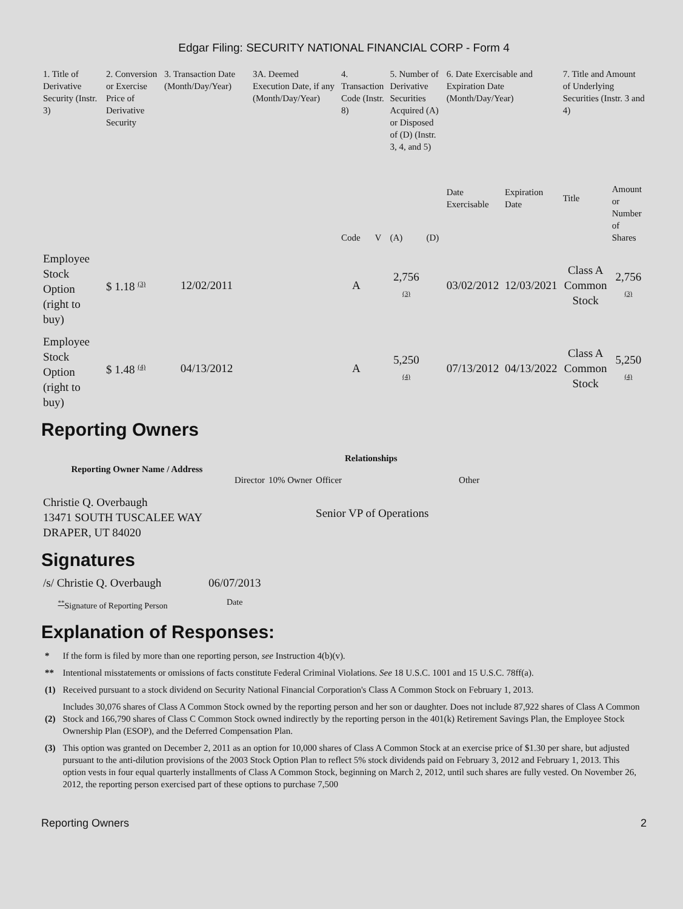Edgar Filing: SECURITY NATIONAL FINANCIAL CORP - Form 4
| 1. Title of Derivative Security (Instr. 3) | 2. Conversion or Exercise Price of Derivative Security | 3. Transaction Date (Month/Day/Year) | 3A. Deemed Execution Date, if any (Month/Day/Year) | 4. Transaction Code (Instr. 8) | | 5. Number of Derivative Securities Acquired (A) or Disposed of (D) (Instr. 3, 4, and 5) | | 6. Date Exercisable and Expiration Date (Month/Day/Year) | | 7. Title and Amount of Underlying Securities (Instr. 3 and 4) | |
| --- | --- | --- | --- | --- | --- | --- | --- | --- | --- | --- | --- |
| | | | | Code | V | (A) | (D) | Date Exercisable | Expiration Date | Title | Amount or Number of Shares |
| Employee Stock Option (right to buy) | $ 1.18 <sup>(3)</sup> | 12/02/2011 | | A | | 2,756 (3) | | 03/02/2012 | 12/03/2021 | Class A Common Stock | 2,756 (3) |
| Employee Stock Option (right to buy) | $ 1.48 <sup>(4)</sup> | 04/13/2012 | | A | | 5,250 (4) | | 07/13/2012 | 04/13/2022 | Class A Common Stock | 5,250 (4) |
Reporting Owners
| Reporting Owner Name / Address | Relationships | | | |
| --- | --- | --- | --- | --- |
| | Director | 10% Owner | Officer | Other |
| Christie Q. Overbaugh 13471 SOUTH TUSCALEE WAY DRAPER, UT 84020 | | | Senior VP of Operations | |
Signatures
| /s/ Christie Q. Overbaugh | 06/07/2013 |
| <sup>**</sup> Signature of Reporting Person | Date |
Explanation of Responses:
| * | If the form is filed by more than one reporting person, see Instruction 4(b)(v). |
| ** | Intentional misstatements or omissions of facts constitute Federal Criminal Violations. See 18 U.S.C. 1001 and 15 U.S.C. 78ff(a). |
| (1) | Received pursuant to a stock dividend on Security National Financial Corporation's Class A Common Stock on February 1, 2013. |
| (2) | Includes 30,076 shares of Class A Common Stock owned by the reporting person and her son or daughter. Does not include 87,922 shares of Class A Common Stock and 166,790 shares of Class C Common Stock owned indirectly by the reporting person in the 401(k) Retirement Savings Plan, the Employee Stock Ownership Plan (ESOP), and the Deferred Compensation Plan. |
| (3) | This option was granted on December 2, 2011 as an option for 10,000 shares of Class A Common Stock at an exercise price of $1.30 per share, but adjusted pursuant to the anti-dilution provisions of the 2003 Stock Option Plan to reflect 5% stock dividends paid on February 3, 2012 and February 1, 2013. This option vests in four equal quarterly installments of Class A Common Stock, beginning on March 2, 2012, until such shares are fully vested. On November 26, 2012, the reporting person exercised part of these options to purchase 7,500 |
Reporting Owners 2